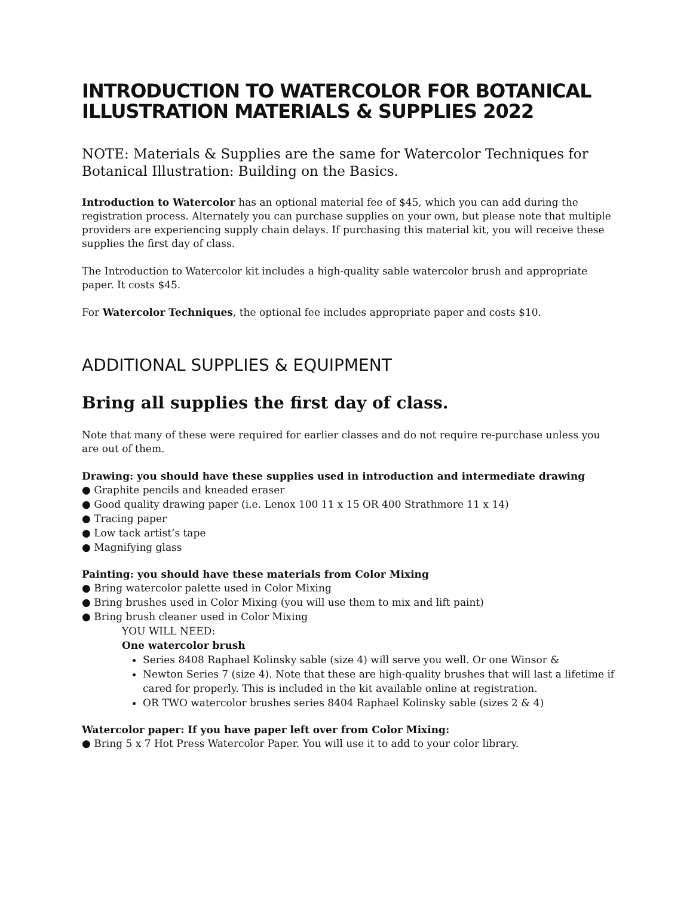INTRODUCTION TO WATERCOLOR FOR BOTANICAL ILLUSTRATION MATERIALS & SUPPLIES 2022
NOTE: Materials & Supplies are the same for Watercolor Techniques for Botanical Illustration: Building on the Basics.
Introduction to Watercolor has an optional material fee of $45, which you can add during the registration process. Alternately you can purchase supplies on your own, but please note that multiple providers are experiencing supply chain delays. If purchasing this material kit, you will receive these supplies the first day of class.
The Introduction to Watercolor kit includes a high-quality sable watercolor brush and appropriate paper. It costs $45.
For Watercolor Techniques, the optional fee includes appropriate paper and costs $10.
ADDITIONAL SUPPLIES & EQUIPMENT
Bring all supplies the first day of class.
Note that many of these were required for earlier classes and do not require re-purchase unless you are out of them.
Drawing: you should have these supplies used in introduction and intermediate drawing
● Graphite pencils and kneaded eraser
● Good quality drawing paper (i.e. Lenox 100 11 x 15 OR 400 Strathmore 11 x 14)
● Tracing paper
● Low tack artist’s tape
● Magnifying glass
Painting: you should have these materials from Color Mixing
● Bring watercolor palette used in Color Mixing
● Bring brushes used in Color Mixing (you will use them to mix and lift paint)
● Bring brush cleaner used in Color Mixing
YOU WILL NEED:
One watercolor brush
Series 8408 Raphael Kolinsky sable (size 4) will serve you well. Or one Winsor &
Newton Series 7 (size 4). Note that these are high-quality brushes that will last a lifetime if cared for properly. This is included in the kit available online at registration.
OR TWO watercolor brushes series 8404 Raphael Kolinsky sable (sizes 2 & 4)
Watercolor paper: If you have paper left over from Color Mixing:
● Bring 5 x 7 Hot Press Watercolor Paper. You will use it to add to your color library.